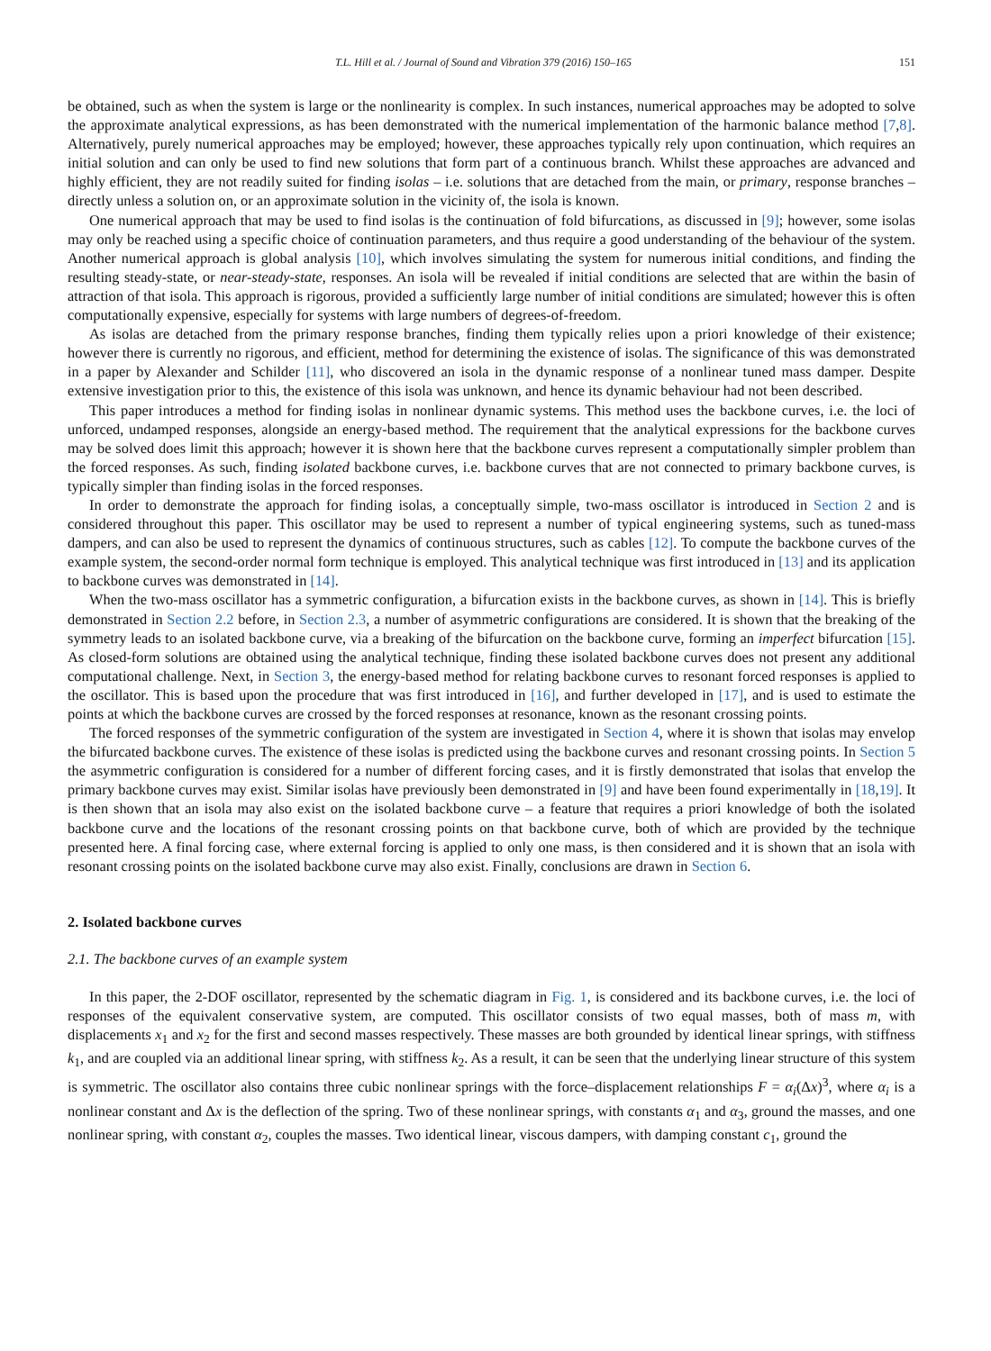T.L. Hill et al. / Journal of Sound and Vibration 379 (2016) 150–165 151
be obtained, such as when the system is large or the nonlinearity is complex. In such instances, numerical approaches may be adopted to solve the approximate analytical expressions, as has been demonstrated with the numerical implementation of the harmonic balance method [7,8]. Alternatively, purely numerical approaches may be employed; however, these approaches typically rely upon continuation, which requires an initial solution and can only be used to find new solutions that form part of a continuous branch. Whilst these approaches are advanced and highly efficient, they are not readily suited for finding isolas – i.e. solutions that are detached from the main, or primary, response branches – directly unless a solution on, or an approximate solution in the vicinity of, the isola is known.
One numerical approach that may be used to find isolas is the continuation of fold bifurcations, as discussed in [9]; however, some isolas may only be reached using a specific choice of continuation parameters, and thus require a good understanding of the behaviour of the system. Another numerical approach is global analysis [10], which involves simulating the system for numerous initial conditions, and finding the resulting steady-state, or near-steady-state, responses. An isola will be revealed if initial conditions are selected that are within the basin of attraction of that isola. This approach is rigorous, provided a sufficiently large number of initial conditions are simulated; however this is often computationally expensive, especially for systems with large numbers of degrees-of-freedom.
As isolas are detached from the primary response branches, finding them typically relies upon a priori knowledge of their existence; however there is currently no rigorous, and efficient, method for determining the existence of isolas. The significance of this was demonstrated in a paper by Alexander and Schilder [11], who discovered an isola in the dynamic response of a nonlinear tuned mass damper. Despite extensive investigation prior to this, the existence of this isola was unknown, and hence its dynamic behaviour had not been described.
This paper introduces a method for finding isolas in nonlinear dynamic systems. This method uses the backbone curves, i.e. the loci of unforced, undamped responses, alongside an energy-based method. The requirement that the analytical expressions for the backbone curves may be solved does limit this approach; however it is shown here that the backbone curves represent a computationally simpler problem than the forced responses. As such, finding isolated backbone curves, i.e. backbone curves that are not connected to primary backbone curves, is typically simpler than finding isolas in the forced responses.
In order to demonstrate the approach for finding isolas, a conceptually simple, two-mass oscillator is introduced in Section 2 and is considered throughout this paper. This oscillator may be used to represent a number of typical engineering systems, such as tuned-mass dampers, and can also be used to represent the dynamics of continuous structures, such as cables [12]. To compute the backbone curves of the example system, the second-order normal form technique is employed. This analytical technique was first introduced in [13] and its application to backbone curves was demonstrated in [14].
When the two-mass oscillator has a symmetric configuration, a bifurcation exists in the backbone curves, as shown in [14]. This is briefly demonstrated in Section 2.2 before, in Section 2.3, a number of asymmetric configurations are considered. It is shown that the breaking of the symmetry leads to an isolated backbone curve, via a breaking of the bifurcation on the backbone curve, forming an imperfect bifurcation [15]. As closed-form solutions are obtained using the analytical technique, finding these isolated backbone curves does not present any additional computational challenge. Next, in Section 3, the energy-based method for relating backbone curves to resonant forced responses is applied to the oscillator. This is based upon the procedure that was first introduced in [16], and further developed in [17], and is used to estimate the points at which the backbone curves are crossed by the forced responses at resonance, known as the resonant crossing points.
The forced responses of the symmetric configuration of the system are investigated in Section 4, where it is shown that isolas may envelop the bifurcated backbone curves. The existence of these isolas is predicted using the backbone curves and resonant crossing points. In Section 5 the asymmetric configuration is considered for a number of different forcing cases, and it is firstly demonstrated that isolas that envelop the primary backbone curves may exist. Similar isolas have previously been demonstrated in [9] and have been found experimentally in [18,19]. It is then shown that an isola may also exist on the isolated backbone curve – a feature that requires a priori knowledge of both the isolated backbone curve and the locations of the resonant crossing points on that backbone curve, both of which are provided by the technique presented here. A final forcing case, where external forcing is applied to only one mass, is then considered and it is shown that an isola with resonant crossing points on the isolated backbone curve may also exist. Finally, conclusions are drawn in Section 6.
2. Isolated backbone curves
2.1. The backbone curves of an example system
In this paper, the 2-DOF oscillator, represented by the schematic diagram in Fig. 1, is considered and its backbone curves, i.e. the loci of responses of the equivalent conservative system, are computed. This oscillator consists of two equal masses, both of mass m, with displacements x<sub>1</sub> and x<sub>2</sub> for the first and second masses respectively. These masses are both grounded by identical linear springs, with stiffness k<sub>1</sub>, and are coupled via an additional linear spring, with stiffness k<sub>2</sub>. As a result, it can be seen that the underlying linear structure of this system is symmetric. The oscillator also contains three cubic nonlinear springs with the force–displacement relationships F = α<sub>i</sub>(Δx)<sup>3</sup>, where α<sub>i</sub> is a nonlinear constant and Δx is the deflection of the spring. Two of these nonlinear springs, with constants α<sub>1</sub> and α<sub>3</sub>, ground the masses, and one nonlinear spring, with constant α<sub>2</sub>, couples the masses. Two identical linear, viscous dampers, with damping constant c<sub>1</sub>, ground the